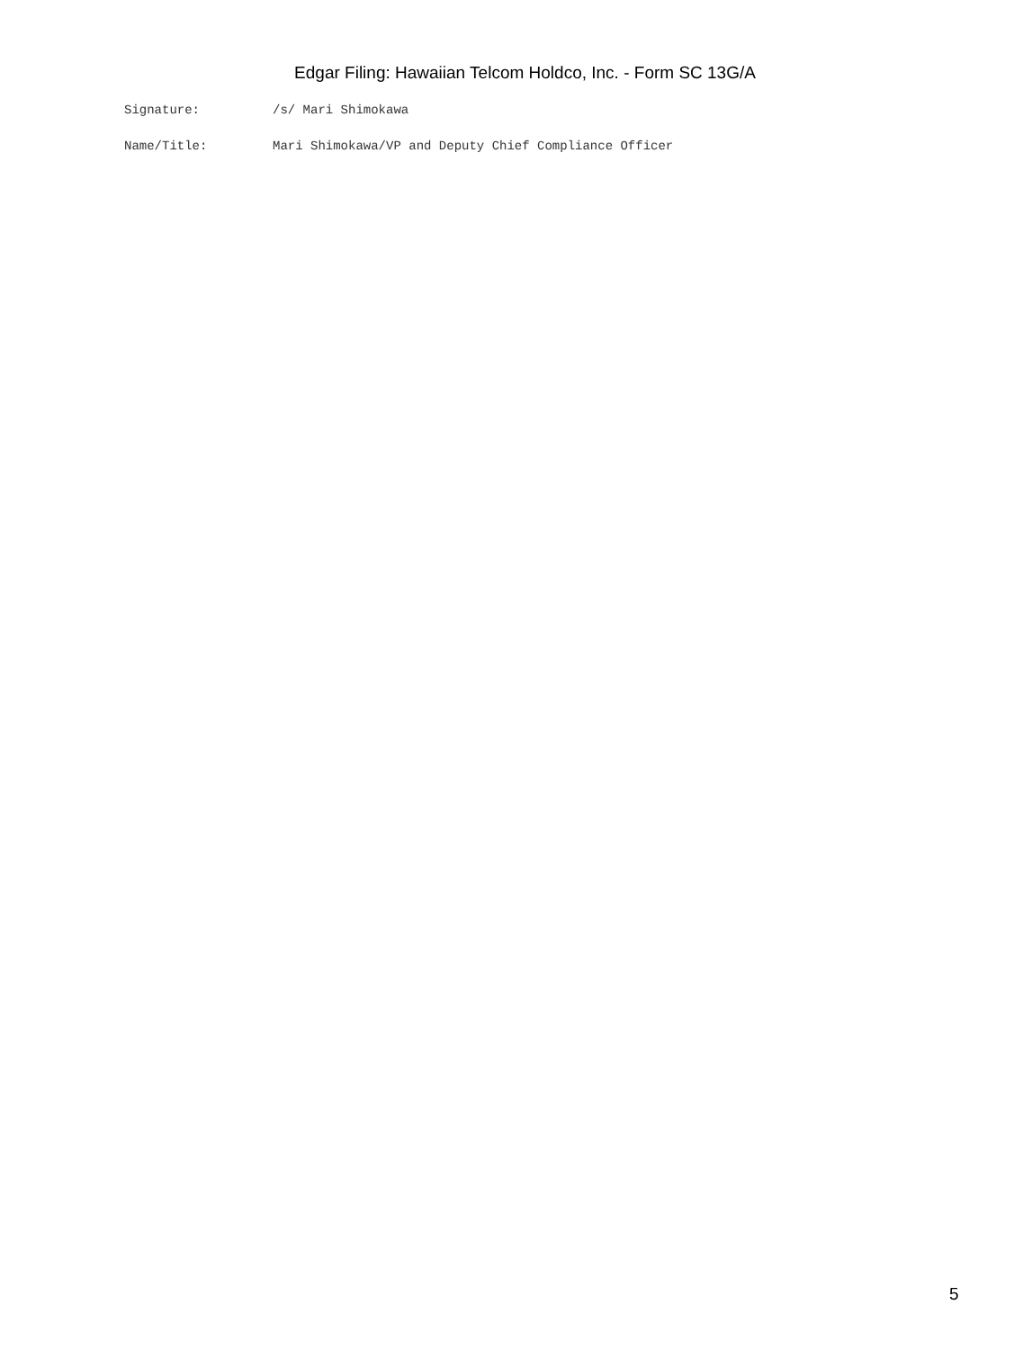Edgar Filing: Hawaiian Telcom Holdco, Inc. - Form SC 13G/A
Signature: /s/ Mari Shimokawa
Name/Title: Mari Shimokawa/VP and Deputy Chief Compliance Officer
5